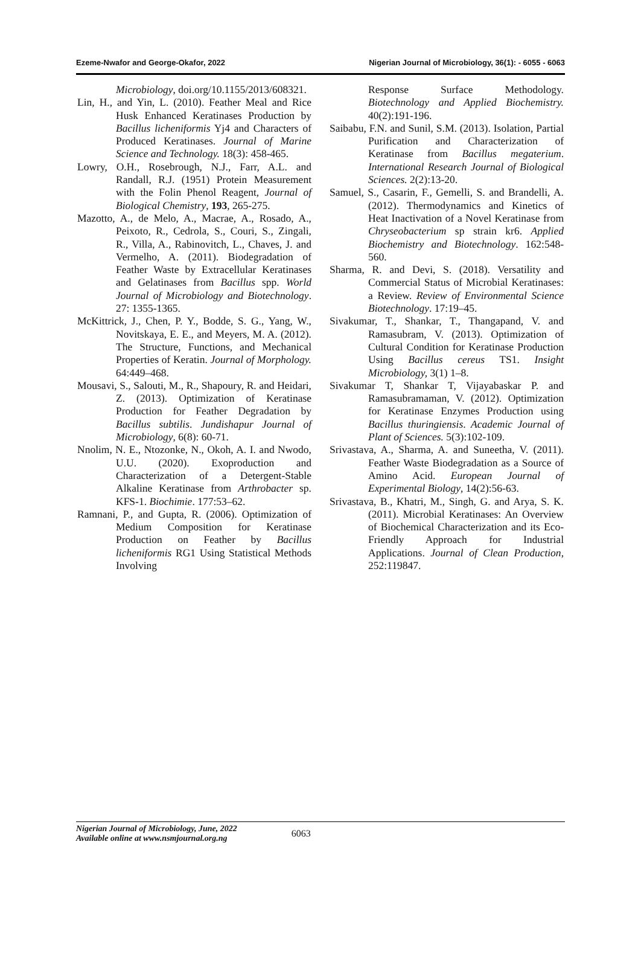Ezeme-Nwafor and George-Okafor, 2022 Nigerian Journal of Microbiology, 36(1): - 6055 - 6063
Microbiology, doi.org/10.1155/2013/608321.
Lin, H., and Yin, L. (2010). Feather Meal and Rice Husk Enhanced Keratinases Production by Bacillus licheniformis Yj4 and Characters of Produced Keratinases. Journal of Marine Science and Technology. 18(3): 458-465.
Lowry, O.H., Rosebrough, N.J., Farr, A.L. and Randall, R.J. (1951) Protein Measurement with the Folin Phenol Reagent, Journal of Biological Chemistry, 193, 265-275.
Mazotto, A., de Melo, A., Macrae, A., Rosado, A., Peixoto, R., Cedrola, S., Couri, S., Zingali, R., Villa, A., Rabinovitch, L., Chaves, J. and Vermelho, A. (2011). Biodegradation of Feather Waste by Extracellular Keratinases and Gelatinases from Bacillus spp. World Journal of Microbiology and Biotechnology. 27: 1355-1365.
McKittrick, J., Chen, P. Y., Bodde, S. G., Yang, W., Novitskaya, E. E., and Meyers, M. A. (2012). The Structure, Functions, and Mechanical Properties of Keratin. Journal of Morphology. 64:449–468.
Mousavi, S., Salouti, M., R., Shapoury, R. and Heidari, Z. (2013). Optimization of Keratinase Production for Feather Degradation by Bacillus subtilis. Jundishapur Journal of Microbiology, 6(8): 60-71.
Nnolim, N. E., Ntozonke, N., Okoh, A. I. and Nwodo, U.U. (2020). Exoproduction and Characterization of a Detergent-Stable Alkaline Keratinase from Arthrobacter sp. KFS-1. Biochimie. 177:53–62.
Ramnani, P., and Gupta, R. (2006). Optimization of Medium Composition for Keratinase Production on Feather by Bacillus licheniformis RG1 Using Statistical Methods Involving
Response Surface Methodology. Biotechnology and Applied Biochemistry. 40(2):191-196.
Saibabu, F.N. and Sunil, S.M. (2013). Isolation, Partial Purification and Characterization of Keratinase from Bacillus megaterium. International Research Journal of Biological Sciences. 2(2):13-20.
Samuel, S., Casarin, F., Gemelli, S. and Brandelli, A. (2012). Thermodynamics and Kinetics of Heat Inactivation of a Novel Keratinase from Chryseobacterium sp strain kr6. Applied Biochemistry and Biotechnology. 162:548-560.
Sharma, R. and Devi, S. (2018). Versatility and Commercial Status of Microbial Keratinases: a Review. Review of Environmental Science Biotechnology. 17:19–45.
Sivakumar, T., Shankar, T., Thangapand, V. and Ramasubram, V. (2013). Optimization of Cultural Condition for Keratinase Production Using Bacillus cereus TS1. Insight Microbiology, 3(1) 1–8.
Sivakumar T, Shankar T, Vijayabaskar P. and Ramasubramaman, V. (2012). Optimization for Keratinase Enzymes Production using Bacillus thuringiensis. Academic Journal of Plant of Sciences. 5(3):102-109.
Srivastava, A., Sharma, A. and Suneetha, V. (2011). Feather Waste Biodegradation as a Source of Amino Acid. European Journal of Experimental Biology, 14(2):56-63.
Srivastava, B., Khatri, M., Singh, G. and Arya, S. K. (2011). Microbial Keratinases: An Overview of Biochemical Characterization and its Eco-Friendly Approach for Industrial Applications. Journal of Clean Production, 252:119847.
Nigerian Journal of Microbiology, June, 2022
Available online at www.nsmjournal.org.ng
6063